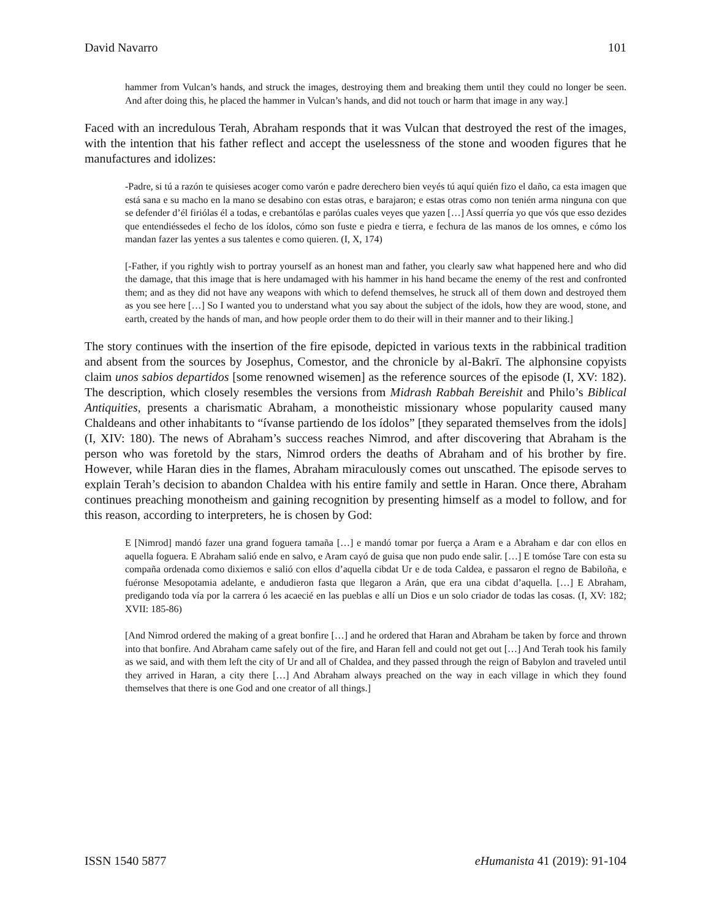David Navarro 101
hammer from Vulcan’s hands, and struck the images, destroying them and breaking them until they could no longer be seen. And after doing this, he placed the hammer in Vulcan’s hands, and did not touch or harm that image in any way.]
Faced with an incredulous Terah, Abraham responds that it was Vulcan that destroyed the rest of the images, with the intention that his father reflect and accept the uselessness of the stone and wooden figures that he manufactures and idolizes:
-Padre, si tú a razón te quisieses acoger como varón e padre derechero bien veyés tú aquí quién fizo el daño, ca esta imagen que está sana e su macho en la mano se desabino con estas otras, e barajaron; e estas otras como non tenién arma ninguna con que se defender d’él firiólas él a todas, e crebantólas e parólas cuales veyes que yazen […] Assí querría yo que vós que esso dezides que entendiéssedes el fecho de los ídolos, cómo son fuste e piedra e tierra, e fechura de las manos de los omnes, e cómo los mandan fazer las yentes a sus talentes e como quieren. (I, X, 174)
[-Father, if you rightly wish to portray yourself as an honest man and father, you clearly saw what happened here and who did the damage, that this image that is here undamaged with his hammer in his hand became the enemy of the rest and confronted them; and as they did not have any weapons with which to defend themselves, he struck all of them down and destroyed them as you see here […] So I wanted you to understand what you say about the subject of the idols, how they are wood, stone, and earth, created by the hands of man, and how people order them to do their will in their manner and to their liking.]
The story continues with the insertion of the fire episode, depicted in various texts in the rabbinical tradition and absent from the sources by Josephus, Comestor, and the chronicle by al-Bakrī. The alphonsine copyists claim unos sabios departidos [some renowned wisemen] as the reference sources of the episode (I, XV: 182). The description, which closely resembles the versions from Midrash Rabbah Bereishit and Philo’s Biblical Antiquities, presents a charismatic Abraham, a monotheistic missionary whose popularity caused many Chaldeans and other inhabitants to “ívanse partiendo de los ídolos” [they separated themselves from the idols] (I, XIV: 180). The news of Abraham’s success reaches Nimrod, and after discovering that Abraham is the person who was foretold by the stars, Nimrod orders the deaths of Abraham and of his brother by fire. However, while Haran dies in the flames, Abraham miraculously comes out unscathed. The episode serves to explain Terah’s decision to abandon Chaldea with his entire family and settle in Haran. Once there, Abraham continues preaching monotheism and gaining recognition by presenting himself as a model to follow, and for this reason, according to interpreters, he is chosen by God:
E [Nimrod] mandó fazer una grand foguera tamaña […] e mandó tomar por fuerça a Aram e a Abraham e dar con ellos en aquella foguera. E Abraham salió ende en salvo, e Aram cayó de guisa que non pudo ende salir. […] E tomóse Tare con esta su compaña ordenada como dixiemos e salió con ellos d’aquella cibdat Ur e de toda Caldea, e passaron el regno de Babiloña, e fuéronse Mesopotamia adelante, e andudieron fasta que llegaron a Arán, que era una cibdat d’aquella. […] E Abraham, predigando toda vía por la carrera ó les acaecié en las pueblas e allí un Dios e un solo criador de todas las cosas. (I, XV: 182; XVII: 185-86)
[And Nimrod ordered the making of a great bonfire […] and he ordered that Haran and Abraham be taken by force and thrown into that bonfire. And Abraham came safely out of the fire, and Haran fell and could not get out […] And Terah took his family as we said, and with them left the city of Ur and all of Chaldea, and they passed through the reign of Babylon and traveled until they arrived in Haran, a city there […] And Abraham always preached on the way in each village in which they found themselves that there is one God and one creator of all things.]
ISSN 1540 5877 eHumanista 41 (2019): 91-104